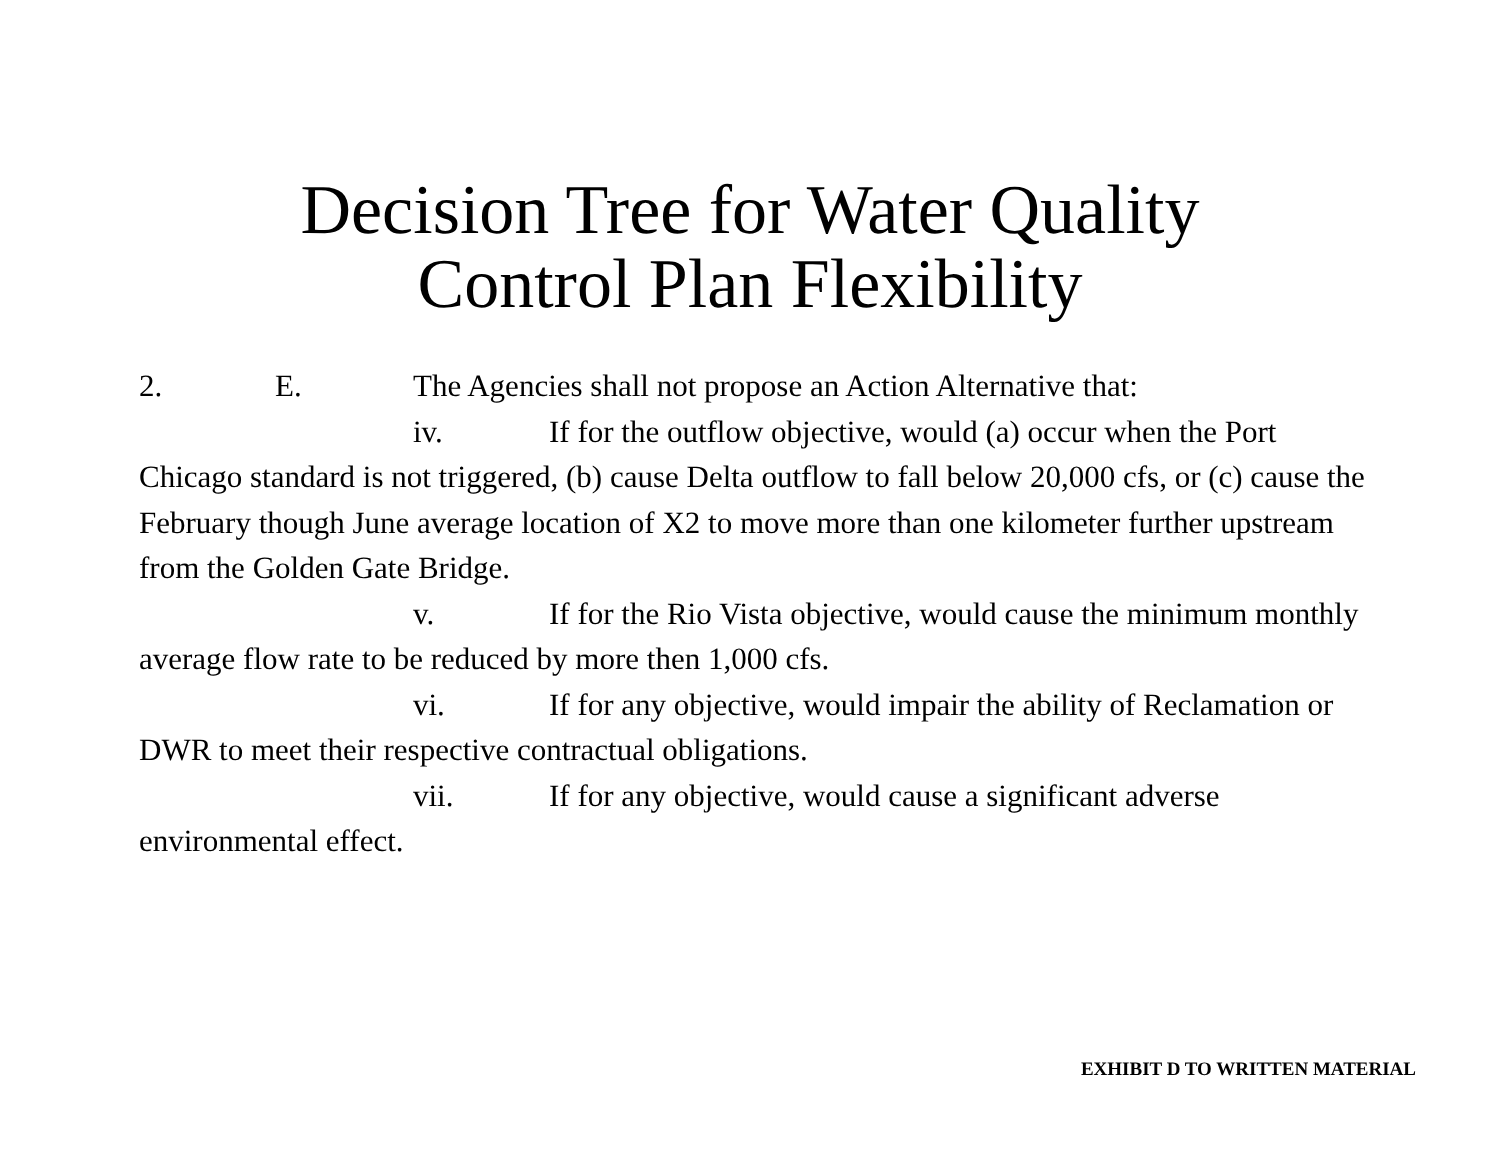Decision Tree for Water Quality
Control Plan Flexibility
2. E. The Agencies shall not propose an Action Alternative that:
iv. If for the outflow objective, would (a) occur when the Port Chicago standard is not triggered, (b) cause Delta outflow to fall below 20,000 cfs, or (c) cause the February though June average location of X2 to move more than one kilometer further upstream from the Golden Gate Bridge.
v. If for the Rio Vista objective, would cause the minimum monthly average flow rate to be reduced by more then 1,000 cfs.
vi. If for any objective, would impair the ability of Reclamation or DWR to meet their respective contractual obligations.
vii. If for any objective, would cause a significant adverse environmental effect.
EXHIBIT D TO WRITTEN MATERIAL